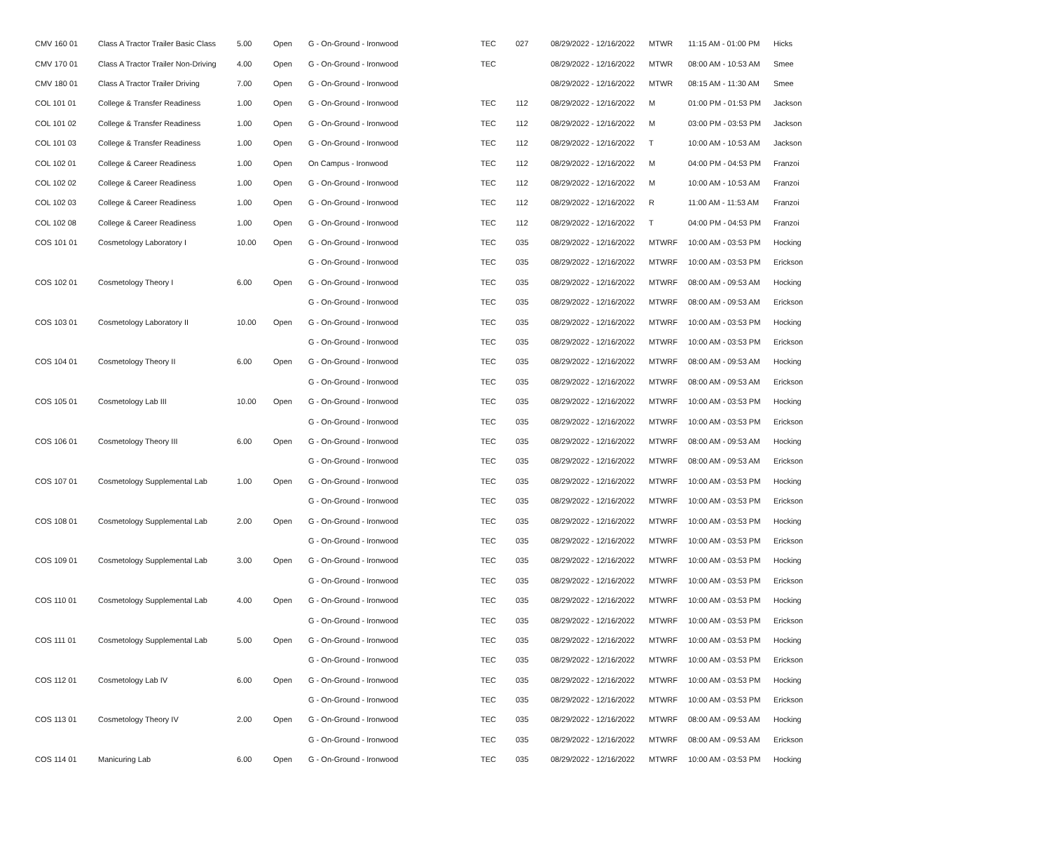| CMV 160 01 | Class A Tractor Trailer Basic Class | 5.00 | Open | G - On-Ground - Ironwood | TEC | 027 | 08/29/2022 - 12/16/2022 | MTWR | 11:15 AM - 01:00 PM | Hicks |
| CMV 170 01 | Class A Tractor Trailer Non-Driving | 4.00 | Open | G - On-Ground - Ironwood | TEC | | 08/29/2022 - 12/16/2022 | MTWR | 08:00 AM - 10:53 AM | Smee |
| CMV 180 01 | Class A Tractor Trailer Driving | 7.00 | Open | G - On-Ground - Ironwood | | | 08/29/2022 - 12/16/2022 | MTWR | 08:15 AM - 11:30 AM | Smee |
| COL 101 01 | College & Transfer Readiness | 1.00 | Open | G - On-Ground - Ironwood | TEC | 112 | 08/29/2022 - 12/16/2022 | M | 01:00 PM - 01:53 PM | Jackson |
| COL 101 02 | College & Transfer Readiness | 1.00 | Open | G - On-Ground - Ironwood | TEC | 112 | 08/29/2022 - 12/16/2022 | M | 03:00 PM - 03:53 PM | Jackson |
| COL 101 03 | College & Transfer Readiness | 1.00 | Open | G - On-Ground - Ironwood | TEC | 112 | 08/29/2022 - 12/16/2022 | T | 10:00 AM - 10:53 AM | Jackson |
| COL 102 01 | College & Career Readiness | 1.00 | Open | On Campus - Ironwood | TEC | 112 | 08/29/2022 - 12/16/2022 | M | 04:00 PM - 04:53 PM | Franzoi |
| COL 102 02 | College & Career Readiness | 1.00 | Open | G - On-Ground - Ironwood | TEC | 112 | 08/29/2022 - 12/16/2022 | M | 10:00 AM - 10:53 AM | Franzoi |
| COL 102 03 | College & Career Readiness | 1.00 | Open | G - On-Ground - Ironwood | TEC | 112 | 08/29/2022 - 12/16/2022 | R | 11:00 AM - 11:53 AM | Franzoi |
| COL 102 08 | College & Career Readiness | 1.00 | Open | G - On-Ground - Ironwood | TEC | 112 | 08/29/2022 - 12/16/2022 | T | 04:00 PM - 04:53 PM | Franzoi |
| COS 101 01 | Cosmetology Laboratory I | 10.00 | Open | G - On-Ground - Ironwood | TEC | 035 | 08/29/2022 - 12/16/2022 | MTWRF | 10:00 AM - 03:53 PM | Hocking |
| | | | | G - On-Ground - Ironwood | TEC | 035 | 08/29/2022 - 12/16/2022 | MTWRF | 10:00 AM - 03:53 PM | Erickson |
| COS 102 01 | Cosmetology Theory I | 6.00 | Open | G - On-Ground - Ironwood | TEC | 035 | 08/29/2022 - 12/16/2022 | MTWRF | 08:00 AM - 09:53 AM | Hocking |
| | | | | G - On-Ground - Ironwood | TEC | 035 | 08/29/2022 - 12/16/2022 | MTWRF | 08:00 AM - 09:53 AM | Erickson |
| COS 103 01 | Cosmetology Laboratory II | 10.00 | Open | G - On-Ground - Ironwood | TEC | 035 | 08/29/2022 - 12/16/2022 | MTWRF | 10:00 AM - 03:53 PM | Hocking |
| | | | | G - On-Ground - Ironwood | TEC | 035 | 08/29/2022 - 12/16/2022 | MTWRF | 10:00 AM - 03:53 PM | Erickson |
| COS 104 01 | Cosmetology Theory II | 6.00 | Open | G - On-Ground - Ironwood | TEC | 035 | 08/29/2022 - 12/16/2022 | MTWRF | 08:00 AM - 09:53 AM | Hocking |
| | | | | G - On-Ground - Ironwood | TEC | 035 | 08/29/2022 - 12/16/2022 | MTWRF | 08:00 AM - 09:53 AM | Erickson |
| COS 105 01 | Cosmetology Lab III | 10.00 | Open | G - On-Ground - Ironwood | TEC | 035 | 08/29/2022 - 12/16/2022 | MTWRF | 10:00 AM - 03:53 PM | Hocking |
| | | | | G - On-Ground - Ironwood | TEC | 035 | 08/29/2022 - 12/16/2022 | MTWRF | 10:00 AM - 03:53 PM | Erickson |
| COS 106 01 | Cosmetology Theory III | 6.00 | Open | G - On-Ground - Ironwood | TEC | 035 | 08/29/2022 - 12/16/2022 | MTWRF | 08:00 AM - 09:53 AM | Hocking |
| | | | | G - On-Ground - Ironwood | TEC | 035 | 08/29/2022 - 12/16/2022 | MTWRF | 08:00 AM - 09:53 AM | Erickson |
| COS 107 01 | Cosmetology Supplemental Lab | 1.00 | Open | G - On-Ground - Ironwood | TEC | 035 | 08/29/2022 - 12/16/2022 | MTWRF | 10:00 AM - 03:53 PM | Hocking |
| | | | | G - On-Ground - Ironwood | TEC | 035 | 08/29/2022 - 12/16/2022 | MTWRF | 10:00 AM - 03:53 PM | Erickson |
| COS 108 01 | Cosmetology Supplemental Lab | 2.00 | Open | G - On-Ground - Ironwood | TEC | 035 | 08/29/2022 - 12/16/2022 | MTWRF | 10:00 AM - 03:53 PM | Hocking |
| | | | | G - On-Ground - Ironwood | TEC | 035 | 08/29/2022 - 12/16/2022 | MTWRF | 10:00 AM - 03:53 PM | Erickson |
| COS 109 01 | Cosmetology Supplemental Lab | 3.00 | Open | G - On-Ground - Ironwood | TEC | 035 | 08/29/2022 - 12/16/2022 | MTWRF | 10:00 AM - 03:53 PM | Hocking |
| | | | | G - On-Ground - Ironwood | TEC | 035 | 08/29/2022 - 12/16/2022 | MTWRF | 10:00 AM - 03:53 PM | Erickson |
| COS 110 01 | Cosmetology Supplemental Lab | 4.00 | Open | G - On-Ground - Ironwood | TEC | 035 | 08/29/2022 - 12/16/2022 | MTWRF | 10:00 AM - 03:53 PM | Hocking |
| | | | | G - On-Ground - Ironwood | TEC | 035 | 08/29/2022 - 12/16/2022 | MTWRF | 10:00 AM - 03:53 PM | Erickson |
| COS 111 01 | Cosmetology Supplemental Lab | 5.00 | Open | G - On-Ground - Ironwood | TEC | 035 | 08/29/2022 - 12/16/2022 | MTWRF | 10:00 AM - 03:53 PM | Hocking |
| | | | | G - On-Ground - Ironwood | TEC | 035 | 08/29/2022 - 12/16/2022 | MTWRF | 10:00 AM - 03:53 PM | Erickson |
| COS 112 01 | Cosmetology Lab IV | 6.00 | Open | G - On-Ground - Ironwood | TEC | 035 | 08/29/2022 - 12/16/2022 | MTWRF | 10:00 AM - 03:53 PM | Hocking |
| | | | | G - On-Ground - Ironwood | TEC | 035 | 08/29/2022 - 12/16/2022 | MTWRF | 10:00 AM - 03:53 PM | Erickson |
| COS 113 01 | Cosmetology Theory IV | 2.00 | Open | G - On-Ground - Ironwood | TEC | 035 | 08/29/2022 - 12/16/2022 | MTWRF | 08:00 AM - 09:53 AM | Hocking |
| | | | | G - On-Ground - Ironwood | TEC | 035 | 08/29/2022 - 12/16/2022 | MTWRF | 08:00 AM - 09:53 AM | Erickson |
| COS 114 01 | Manicuring Lab | 6.00 | Open | G - On-Ground - Ironwood | TEC | 035 | 08/29/2022 - 12/16/2022 | MTWRF | 10:00 AM - 03:53 PM | Hocking |